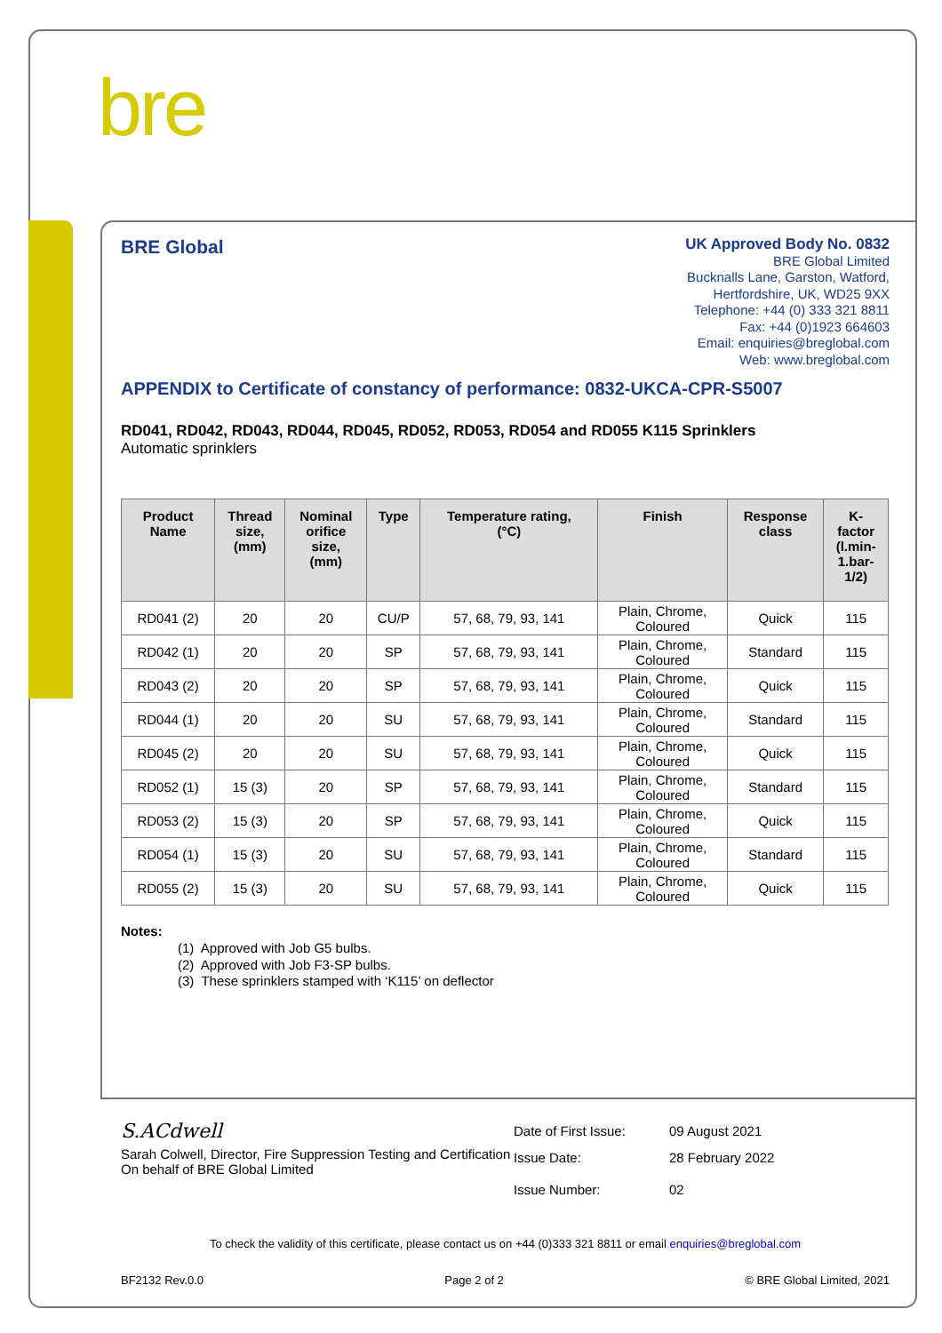bre
BRE Global
UK Approved Body No. 0832
BRE Global Limited
Bucknalls Lane, Garston, Watford,
Hertfordshire, UK, WD25 9XX
Telephone: +44 (0) 333 321 8811
Fax: +44 (0)1923 664603
Email: enquiries@breglobal.com
Web: www.breglobal.com
APPENDIX to Certificate of constancy of performance: 0832-UKCA-CPR-S5007
RD041, RD042, RD043, RD044, RD045, RD052, RD053, RD054 and RD055 K115 Sprinklers
Automatic sprinklers
| Product Name | Thread size, (mm) | Nominal orifice size, (mm) | Type | Temperature rating, (°C) | Finish | Response class | K- factor (l.min- 1.bar- 1/2) |
| --- | --- | --- | --- | --- | --- | --- | --- |
| RD041 (2) | 20 | 20 | CU/P | 57, 68, 79, 93, 141 | Plain, Chrome, Coloured | Quick | 115 |
| RD042 (1) | 20 | 20 | SP | 57, 68, 79, 93, 141 | Plain, Chrome, Coloured | Standard | 115 |
| RD043 (2) | 20 | 20 | SP | 57, 68, 79, 93, 141 | Plain, Chrome, Coloured | Quick | 115 |
| RD044 (1) | 20 | 20 | SU | 57, 68, 79, 93, 141 | Plain, Chrome, Coloured | Standard | 115 |
| RD045 (2) | 20 | 20 | SU | 57, 68, 79, 93, 141 | Plain, Chrome, Coloured | Quick | 115 |
| RD052 (1) | 15 (3) | 20 | SP | 57, 68, 79, 93, 141 | Plain, Chrome, Coloured | Standard | 115 |
| RD053 (2) | 15 (3) | 20 | SP | 57, 68, 79, 93, 141 | Plain, Chrome, Coloured | Quick | 115 |
| RD054 (1) | 15 (3) | 20 | SU | 57, 68, 79, 93, 141 | Plain, Chrome, Coloured | Standard | 115 |
| RD055 (2) | 15 (3) | 20 | SU | 57, 68, 79, 93, 141 | Plain, Chrome, Coloured | Quick | 115 |
Notes:
(1) Approved with Job G5 bulbs.
(2) Approved with Job F3-SP bulbs.
(3) These sprinklers stamped with ‘K115’ on deflector
S.ACdwell
Sarah Colwell, Director, Fire Suppression Testing and Certification
On behalf of BRE Global Limited
Date of First Issue: 09 August 2021
Issue Date: 28 February 2022
Issue Number: 02
To check the validity of this certificate, please contact us on +44 (0)333 321 8811 or email enquiries@breglobal.com
BF2132 Rev.0.0 Page 2 of 2 © BRE Global Limited, 2021